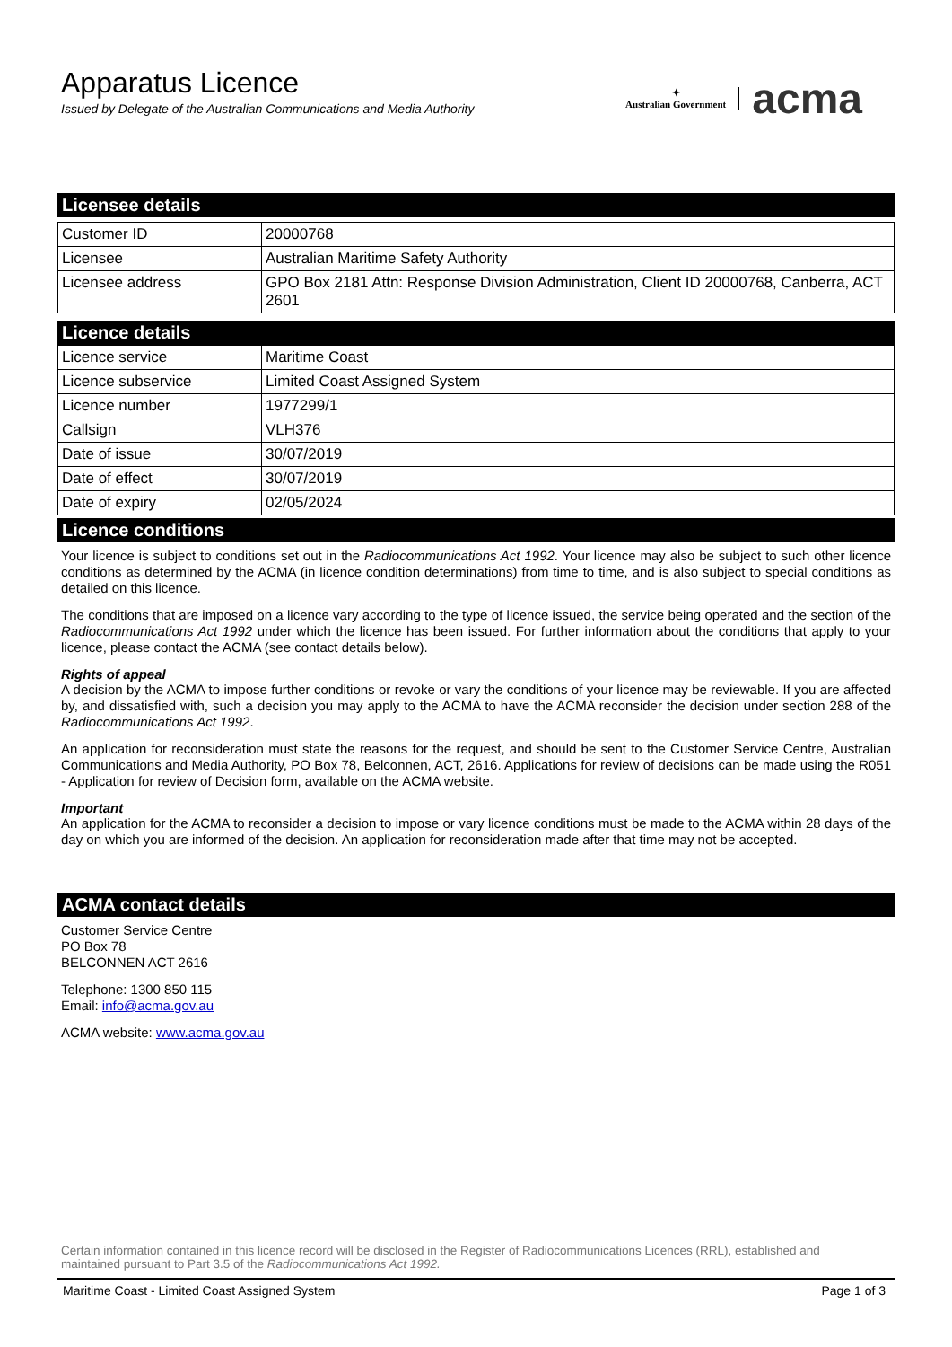Apparatus Licence
Issued by Delegate of the Australian Communications and Media Authority
✦
Australian Government
acma
Licensee details
| Customer ID | 20000768 |
| Licensee | Australian Maritime Safety Authority |
| Licensee address | GPO Box 2181 Attn: Response Division Administration, Client ID 20000768, Canberra, ACT 2601 |
Licence details
| Licence service | Maritime Coast |
| Licence subservice | Limited Coast Assigned System |
| Licence number | 1977299/1 |
| Callsign | VLH376 |
| Date of issue | 30/07/2019 |
| Date of effect | 30/07/2019 |
| Date of expiry | 02/05/2024 |
Licence conditions
Your licence is subject to conditions set out in the Radiocommunications Act 1992. Your licence may also be subject to such other licence conditions as determined by the ACMA (in licence condition determinations) from time to time, and is also subject to special conditions as detailed on this licence.
The conditions that are imposed on a licence vary according to the type of licence issued, the service being operated and the section of the Radiocommunications Act 1992 under which the licence has been issued. For further information about the conditions that apply to your licence, please contact the ACMA (see contact details below).
Rights of appeal
A decision by the ACMA to impose further conditions or revoke or vary the conditions of your licence may be reviewable. If you are affected by, and dissatisfied with, such a decision you may apply to the ACMA to have the ACMA reconsider the decision under section 288 of the Radiocommunications Act 1992.
An application for reconsideration must state the reasons for the request, and should be sent to the Customer Service Centre, Australian Communications and Media Authority, PO Box 78, Belconnen, ACT, 2616. Applications for review of decisions can be made using the R051 - Application for review of Decision form, available on the ACMA website.
Important
An application for the ACMA to reconsider a decision to impose or vary licence conditions must be made to the ACMA within 28 days of the day on which you are informed of the decision. An application for reconsideration made after that time may not be accepted.
ACMA contact details
Customer Service Centre
PO Box 78
BELCONNEN ACT 2616
Telephone: 1300 850 115
Email: info@acma.gov.au
ACMA website: www.acma.gov.au
Certain information contained in this licence record will be disclosed in the Register of Radiocommunications Licences (RRL), established and maintained pursuant to Part 3.5 of the Radiocommunications Act 1992.
Maritime Coast - Limited Coast Assigned System Page 1 of 3